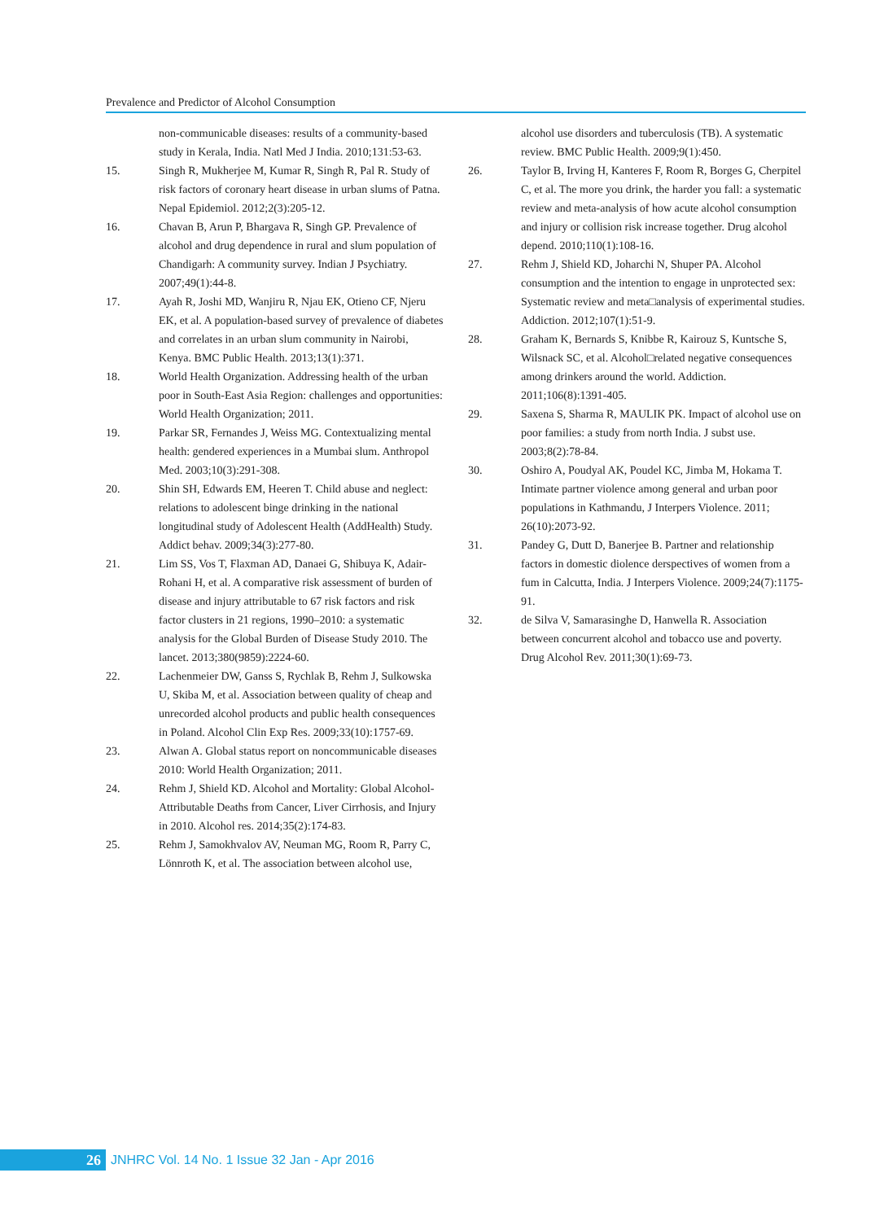Prevalence and Predictor of Alcohol Consumption
non-communicable diseases: results of a community-based study in Kerala, India. Natl Med J India. 2010;131:53-63.
15. Singh R, Mukherjee M, Kumar R, Singh R, Pal R. Study of risk factors of coronary heart disease in urban slums of Patna. Nepal Epidemiol. 2012;2(3):205-12.
16. Chavan B, Arun P, Bhargava R, Singh GP. Prevalence of alcohol and drug dependence in rural and slum population of Chandigarh: A community survey. Indian J Psychiatry. 2007;49(1):44-8.
17. Ayah R, Joshi MD, Wanjiru R, Njau EK, Otieno CF, Njeru EK, et al. A population-based survey of prevalence of diabetes and correlates in an urban slum community in Nairobi, Kenya. BMC Public Health. 2013;13(1):371.
18. World Health Organization. Addressing health of the urban poor in South-East Asia Region: challenges and opportunities: World Health Organization; 2011.
19. Parkar SR, Fernandes J, Weiss MG. Contextualizing mental health: gendered experiences in a Mumbai slum. Anthropol Med. 2003;10(3):291-308.
20. Shin SH, Edwards EM, Heeren T. Child abuse and neglect: relations to adolescent binge drinking in the national longitudinal study of Adolescent Health (AddHealth) Study. Addict behav. 2009;34(3):277-80.
21. Lim SS, Vos T, Flaxman AD, Danaei G, Shibuya K, Adair- Rohani H, et al. A comparative risk assessment of burden of disease and injury attributable to 67 risk factors and risk factor clusters in 21 regions, 1990–2010: a systematic analysis for the Global Burden of Disease Study 2010. The lancet. 2013;380(9859):2224-60.
22. Lachenmeier DW, Ganss S, Rychlak B, Rehm J, Sulkowska U, Skiba M, et al. Association between quality of cheap and unrecorded alcohol products and public health consequences in Poland. Alcohol Clin Exp Res. 2009;33(10):1757-69.
23. Alwan A. Global status report on noncommunicable diseases 2010: World Health Organization; 2011.
24. Rehm J, Shield KD. Alcohol and Mortality: Global Alcohol- Attributable Deaths from Cancer, Liver Cirrhosis, and Injury in 2010. Alcohol res. 2014;35(2):174-83.
25. Rehm J, Samokhvalov AV, Neuman MG, Room R, Parry C, Lönnroth K, et al. The association between alcohol use,
alcohol use disorders and tuberculosis (TB). A systematic review. BMC Public Health. 2009;9(1):450.
26. Taylor B, Irving H, Kanteres F, Room R, Borges G, Cherpitel C, et al. The more you drink, the harder you fall: a systematic review and meta-analysis of how acute alcohol consumption and injury or collision risk increase together. Drug alcohol depend. 2010;110(1):108-16.
27. Rehm J, Shield KD, Joharchi N, Shuper PA. Alcohol consumption and the intention to engage in unprotected sex: Systematic review and meta□analysis of experimental studies. Addiction. 2012;107(1):51-9.
28. Graham K, Bernards S, Knibbe R, Kairouz S, Kuntsche S, Wilsnack SC, et al. Alcohol□related negative consequences among drinkers around the world. Addiction. 2011;106(8):1391-405.
29. Saxena S, Sharma R, MAULIK PK. Impact of alcohol use on poor families: a study from north India. J subst use. 2003;8(2):78-84.
30. Oshiro A, Poudyal AK, Poudel KC, Jimba M, Hokama T. Intimate partner violence among general and urban poor populations in Kathmandu, J Interpers Violence. 2011; 26(10):2073-92.
31. Pandey G, Dutt D, Banerjee B. Partner and relationship factors in domestic diolence derspectives of women from a fum in Calcutta, India. J Interpers Violence. 2009;24(7):1175-91.
32. de Silva V, Samarasinghe D, Hanwella R. Association between concurrent alcohol and tobacco use and poverty. Drug Alcohol Rev. 2011;30(1):69-73.
26
JNHRC Vol. 14 No. 1 Issue 32 Jan - Apr 2016